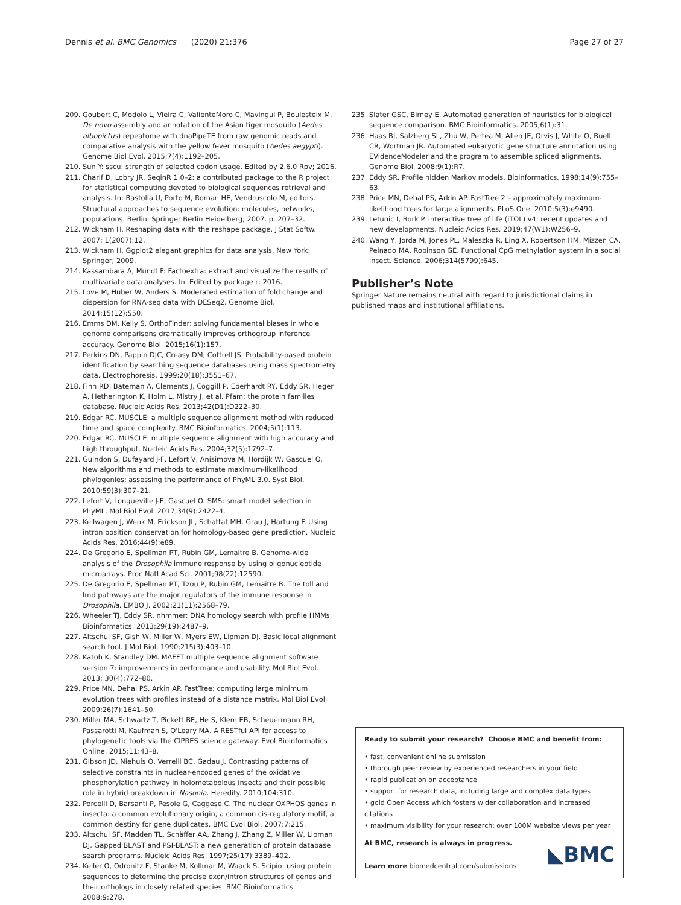Dennis et al. BMC Genomics (2020) 21:376 Page 27 of 27
209. Goubert C, Modolo L, Vieira C, ValienteMoro C, Mavingui P, Boulesteix M. De novo assembly and annotation of the Asian tiger mosquito (Aedes albopictus) repeatome with dnaPipeTE from raw genomic reads and comparative analysis with the yellow fever mosquito (Aedes aegypti). Genome Biol Evol. 2015;7(4):1192–205.
210. Sun Y: sscu: strength of selected codon usage. Edited by 2.6.0 Rpv; 2016.
211. Charif D, Lobry JR. SeqinR 1.0–2: a contributed package to the R project for statistical computing devoted to biological sequences retrieval and analysis. In: Bastolla U, Porto M, Roman HE, Vendruscolo M, editors. Structural approaches to sequence evolution: molecules, networks, populations. Berlin: Springer Berlin Heidelberg; 2007. p. 207–32.
212. Wickham H. Reshaping data with the reshape package. J Stat Softw. 2007; 1(2007):12.
213. Wickham H. Ggplot2 elegant graphics for data analysis. New York: Springer; 2009.
214. Kassambara A, Mundt F: Factoextra: extract and visualize the results of multivariate data analyses. In. Edited by package r; 2016.
215. Love M, Huber W, Anders S. Moderated estimation of fold change and dispersion for RNA-seq data with DESeq2. Genome Biol. 2014;15(12):550.
216. Emms DM, Kelly S. OrthoFinder: solving fundamental biases in whole genome comparisons dramatically improves orthogroup inference accuracy. Genome Biol. 2015;16(1):157.
217. Perkins DN, Pappin DJC, Creasy DM, Cottrell JS. Probability-based protein identification by searching sequence databases using mass spectrometry data. Electrophoresis. 1999;20(18):3551–67.
218. Finn RD, Bateman A, Clements J, Coggill P, Eberhardt RY, Eddy SR, Heger A, Hetherington K, Holm L, Mistry J, et al. Pfam: the protein families database. Nucleic Acids Res. 2013;42(D1):D222–30.
219. Edgar RC. MUSCLE: a multiple sequence alignment method with reduced time and space complexity. BMC Bioinformatics. 2004;5(1):113.
220. Edgar RC. MUSCLE: multiple sequence alignment with high accuracy and high throughput. Nucleic Acids Res. 2004;32(5):1792–7.
221. Guindon S, Dufayard J-F, Lefort V, Anisimova M, Hordijk W, Gascuel O. New algorithms and methods to estimate maximum-likelihood phylogenies: assessing the performance of PhyML 3.0. Syst Biol. 2010;59(3):307–21.
222. Lefort V, Longueville J-E, Gascuel O. SMS: smart model selection in PhyML. Mol Biol Evol. 2017;34(9):2422–4.
223. Keilwagen J, Wenk M, Erickson JL, Schattat MH, Grau J, Hartung F. Using intron position conservation for homology-based gene prediction. Nucleic Acids Res. 2016;44(9):e89.
224. De Gregorio E, Spellman PT, Rubin GM, Lemaitre B. Genome-wide analysis of the Drosophila immune response by using oligonucleotide microarrays. Proc Natl Acad Sci. 2001;98(22):12590.
225. De Gregorio E, Spellman PT, Tzou P, Rubin GM, Lemaitre B. The toll and Imd pathways are the major regulators of the immune response in Drosophila. EMBO J. 2002;21(11):2568–79.
226. Wheeler TJ, Eddy SR. nhmmer: DNA homology search with profile HMMs. Bioinformatics. 2013;29(19):2487–9.
227. Altschul SF, Gish W, Miller W, Myers EW, Lipman DJ. Basic local alignment search tool. J Mol Biol. 1990;215(3):403–10.
228. Katoh K, Standley DM. MAFFT multiple sequence alignment software version 7: improvements in performance and usability. Mol Biol Evol. 2013; 30(4):772–80.
229. Price MN, Dehal PS, Arkin AP. FastTree: computing large minimum evolution trees with profiles instead of a distance matrix. Mol Biol Evol. 2009;26(7):1641–50.
230. Miller MA, Schwartz T, Pickett BE, He S, Klem EB, Scheuermann RH, Passarotti M, Kaufman S, O'Leary MA. A RESTful API for access to phylogenetic tools via the CIPRES science gateway. Evol Bioinformatics Online. 2015;11:43–8.
231. Gibson JD, Niehuis O, Verrelli BC, Gadau J. Contrasting patterns of selective constraints in nuclear-encoded genes of the oxidative phosphorylation pathway in holometabolous insects and their possible role in hybrid breakdown in Nasonia. Heredity. 2010;104:310.
232. Porcelli D, Barsanti P, Pesole G, Caggese C. The nuclear OXPHOS genes in insecta: a common evolutionary origin, a common cis-regulatory motif, a common destiny for gene duplicates. BMC Evol Biol. 2007;7:215.
233. Altschul SF, Madden TL, Schäffer AA, Zhang J, Zhang Z, Miller W, Lipman DJ. Gapped BLAST and PSI-BLAST: a new generation of protein database search programs. Nucleic Acids Res. 1997;25(17):3389–402.
234. Keller O, Odronitz F, Stanke M, Kollmar M, Waack S. Scipio: using protein sequences to determine the precise exon/intron structures of genes and their orthologs in closely related species. BMC Bioinformatics. 2008;9:278.
235. Slater GSC, Birney E. Automated generation of heuristics for biological sequence comparison. BMC Bioinformatics. 2005;6(1):31.
236. Haas BJ, Salzberg SL, Zhu W, Pertea M, Allen JE, Orvis J, White O, Buell CR, Wortman JR. Automated eukaryotic gene structure annotation using EVidenceModeler and the program to assemble spliced alignments. Genome Biol. 2008;9(1):R7.
237. Eddy SR. Profile hidden Markov models. Bioinformatics. 1998;14(9):755–63.
238. Price MN, Dehal PS, Arkin AP. FastTree 2 – approximately maximum-likelihood trees for large alignments. PLoS One. 2010;5(3):e9490.
239. Letunic I, Bork P. Interactive tree of life (iTOL) v4: recent updates and new developments. Nucleic Acids Res. 2019;47(W1):W256–9.
240. Wang Y, Jorda M, Jones PL, Maleszka R, Ling X, Robertson HM, Mizzen CA, Peinado MA, Robinson GE. Functional CpG methylation system in a social insect. Science. 2006;314(5799):645.
Publisher’s Note
Springer Nature remains neutral with regard to jurisdictional claims in published maps and institutional affiliations.
Ready to submit your research? Choose BMC and benefit from:
• fast, convenient online submission
• thorough peer review by experienced researchers in your field
• rapid publication on acceptance
• support for research data, including large and complex data types
• gold Open Access which fosters wider collaboration and increased citations
• maximum visibility for your research: over 100M website views per year
At BMC, research is always in progress.
Learn more biomedcentral.com/submissions
◣BMC